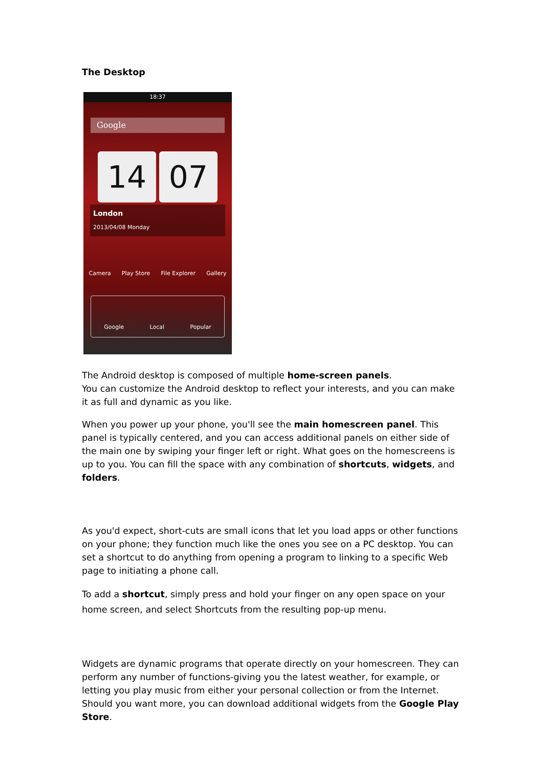The Desktop
18:37
Google
14 07
London
2013/04/08 Monday
Camera Play Store File Explorer Gallery
Google Local Popular
The Android desktop is composed of multiple home-screen panels.
You can customize the Android desktop to reflect your interests, and you can make it as full and dynamic as you like.
When you power up your phone, you'll see the main homescreen panel. This panel is typically centered, and you can access additional panels on either side of the main one by swiping your finger left or right. What goes on the homescreens is up to you. You can fill the space with any combination of shortcuts, widgets, and folders.
As you'd expect, short-cuts are small icons that let you load apps or other functions on your phone; they function much like the ones you see on a PC desktop. You can set a shortcut to do anything from opening a program to linking to a specific Web page to initiating a phone call.
To add a shortcut, simply press and hold your finger on any open space on your home screen, and select Shortcuts from the resulting pop-up menu.
Widgets are dynamic programs that operate directly on your homescreen. They can perform any number of functions-giving you the latest weather, for example, or letting you play music from either your personal collection or from the Internet. Should you want more, you can download additional widgets from the Google Play Store.